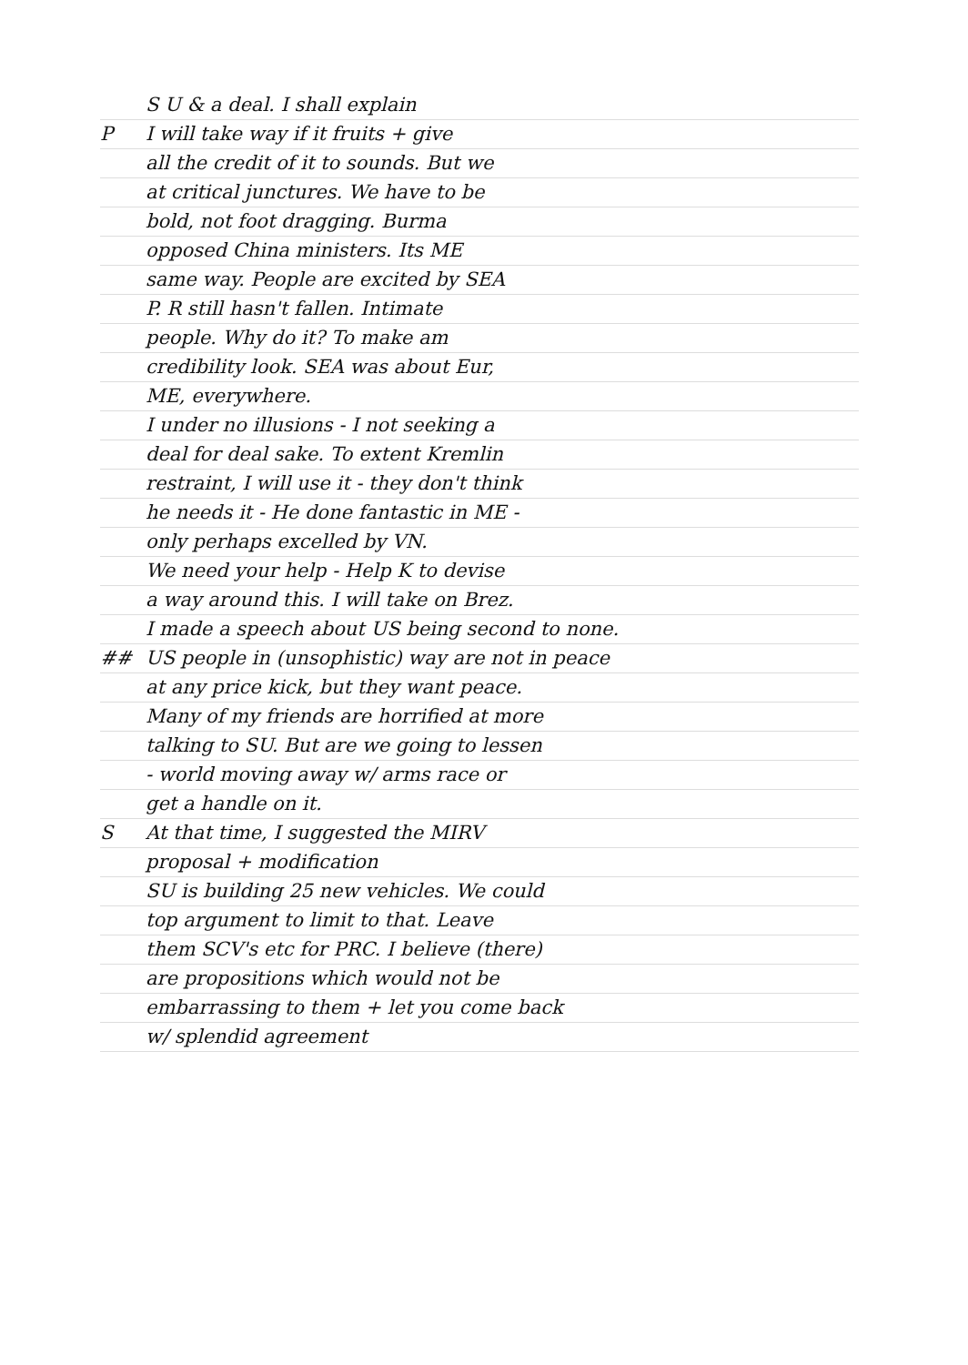S U & a deal. I shall explain
P I will take way if it fruits + give
all the credit of it to sounds. But we
at critical junctures. We have to be
bold, not foot dragging. Burma
opposed China ministers. Its ME
same way. People are excited by SEA
P. R still hasn't fallen. Intimate
people. Why do it? To make am
credibility look. SEA was about Eur,
ME, everywhere.
I under no illusions - I not seeking a
deal for deal sake. To extent Kremlin
restraint, I will use it - they don't think
he needs it - He done fantastic in ME -
only perhaps excelled by VN.
We need your help - Help K to devise
a way around this. I will take on Brez.
I made a speech about US being second to none.
## US people in (unsophistic) way are not in peace
at any price kick, but they want peace.
Many of my friends are horrified at more
talking to SU. But are we going to lessen
- world moving away w/ arms race or
get a handle on it.
S At that time, I suggested the MIRV
proposal + modification
SU is building 25 new vehicles. We could
top argument to limit to that. Leave
them SCV's etc for PRC. I believe (there)
are propositions which would not be
embarrassing to them + let you come back
w/ splendid agreement